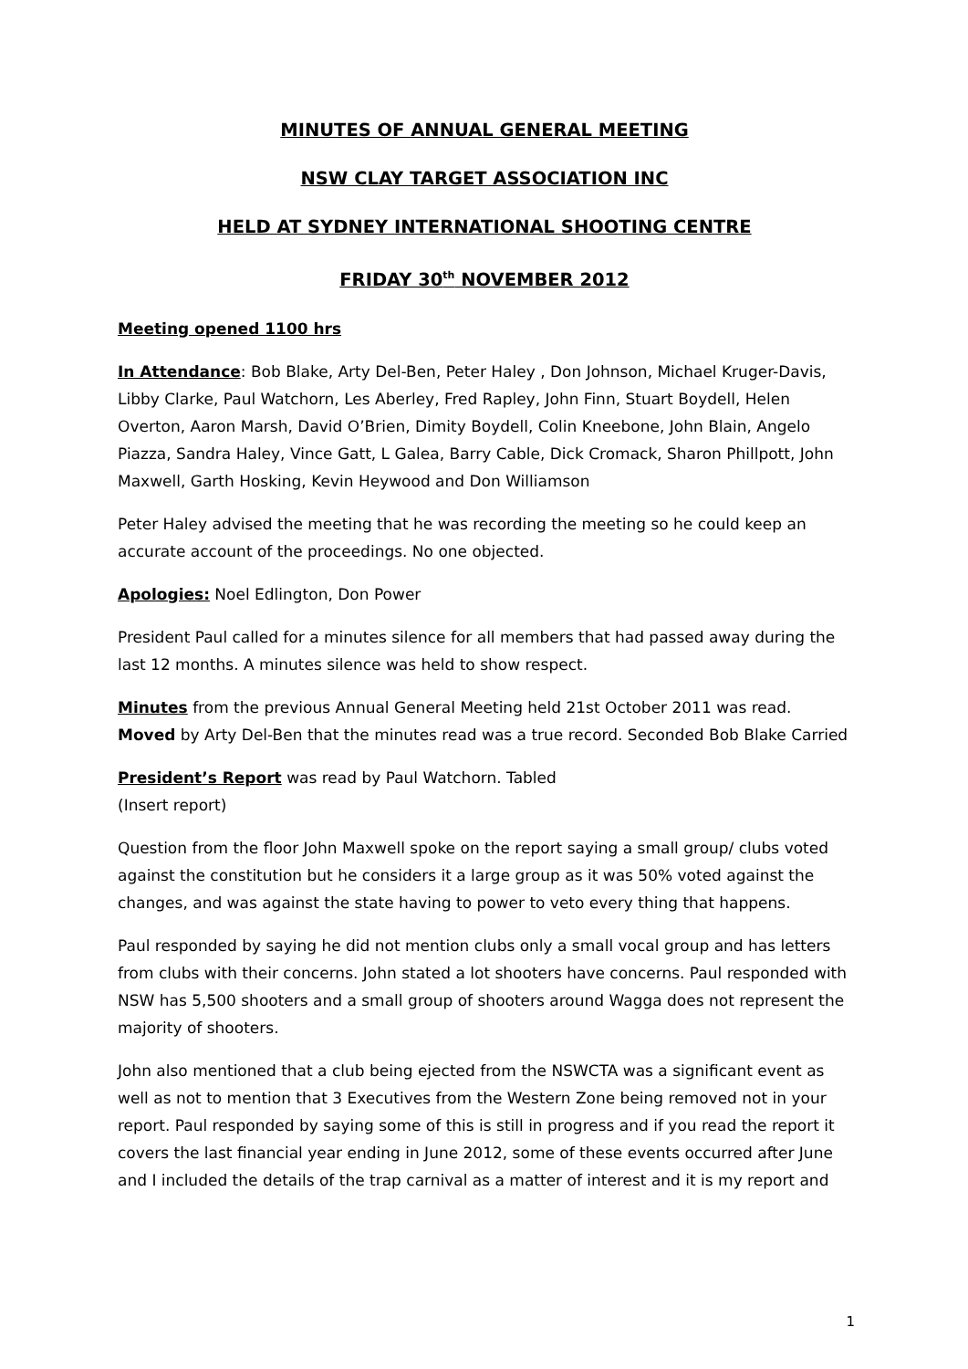MINUTES OF ANNUAL GENERAL MEETING
NSW CLAY TARGET ASSOCIATION INC
HELD AT SYDNEY INTERNATIONAL SHOOTING CENTRE
FRIDAY 30<sup>th</sup> NOVEMBER 2012
Meeting opened 1100 hrs
In Attendance: Bob Blake, Arty Del-Ben, Peter Haley , Don Johnson, Michael Kruger-Davis, Libby Clarke, Paul Watchorn, Les Aberley, Fred Rapley, John Finn, Stuart Boydell, Helen Overton, Aaron Marsh, David O’Brien, Dimity Boydell, Colin Kneebone, John Blain, Angelo Piazza, Sandra Haley, Vince Gatt, L Galea, Barry Cable, Dick Cromack, Sharon Phillpott, John Maxwell, Garth Hosking, Kevin Heywood and Don Williamson
Peter Haley advised the meeting that he was recording the meeting so he could keep an accurate account of the proceedings. No one objected.
Apologies: Noel Edlington, Don Power
President Paul called for a minutes silence for all members that had passed away during the last 12 months. A minutes silence was held to show respect.
Minutes from the previous Annual General Meeting held 21st October 2011 was read.
Moved by Arty Del-Ben that the minutes read was a true record. Seconded Bob Blake Carried
President’s Report was read by Paul Watchorn. Tabled
(Insert report)
Question from the floor John Maxwell spoke on the report saying a small group/ clubs voted against the constitution but he considers it a large group as it was 50% voted against the changes, and was against the state having to power to veto every thing that happens.
Paul responded by saying he did not mention clubs only a small vocal group and has letters from clubs with their concerns. John stated a lot shooters have concerns. Paul responded with NSW has 5,500 shooters and a small group of shooters around Wagga does not represent the majority of shooters.
John also mentioned that a club being ejected from the NSWCTA was a significant event as well as not to mention that 3 Executives from the Western Zone being removed not in your report. Paul responded by saying some of this is still in progress and if you read the report it covers the last financial year ending in June 2012, some of these events occurred after June and I included the details of the trap carnival as a matter of interest and it is my report and
1